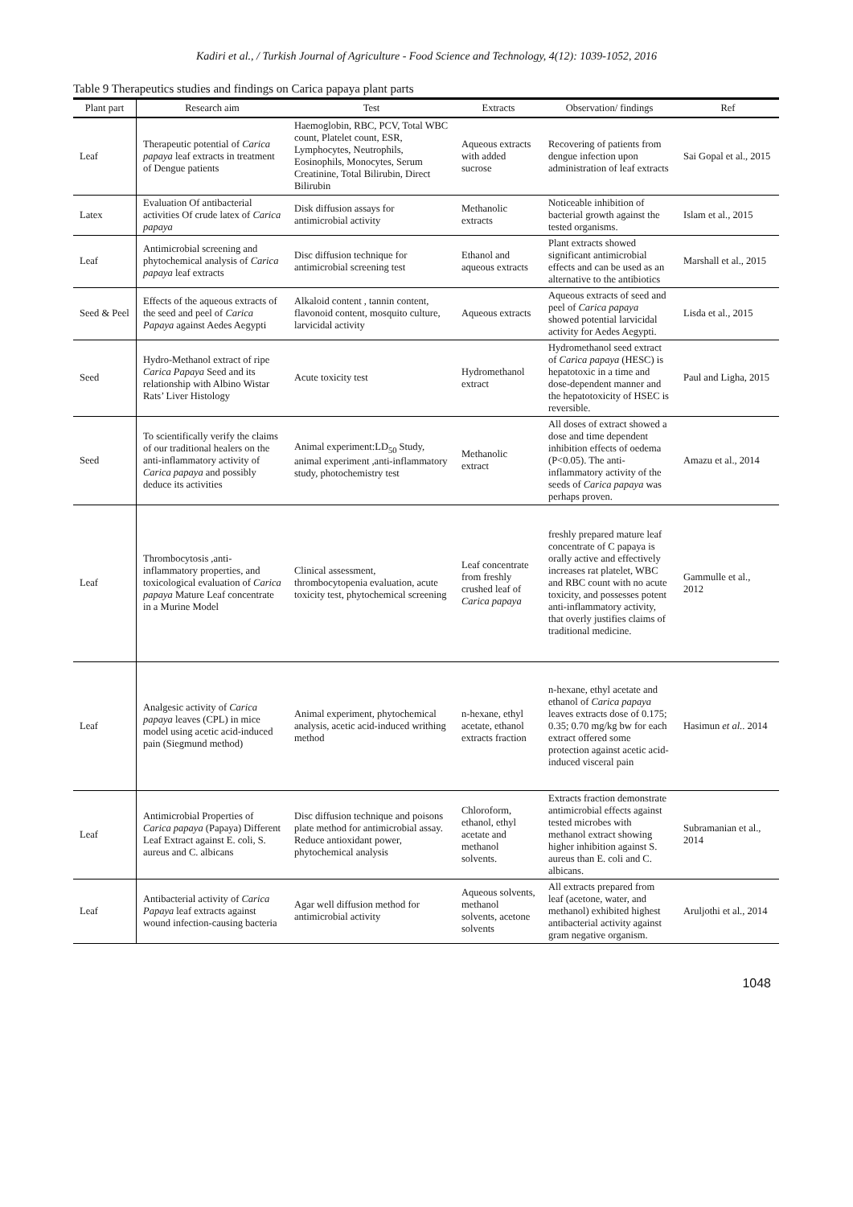Kadiri et al., / Turkish Journal of Agriculture - Food Science and Technology, 4(12): 1039-1052, 2016
Table 9 Therapeutics studies and findings on Carica papaya plant parts
| Plant part | Research aim | Test | Extracts | Observation/ findings | Ref |
| --- | --- | --- | --- | --- | --- |
| Leaf | Therapeutic potential of Carica papaya leaf extracts in treatment of Dengue patients | Haemoglobin, RBC, PCV, Total WBC count, Platelet count, ESR, Lymphocytes, Neutrophils, Eosinophils, Monocytes, Serum Creatinine, Total Bilirubin, Direct Bilirubin | Aqueous extracts with added sucrose | Recovering of patients from dengue infection upon administration of leaf extracts | Sai Gopal et al., 2015 |
| Latex | Evaluation Of antibacterial activities Of crude latex of Carica papaya | Disk diffusion assays for antimicrobial activity | Methanolic extracts | Noticeable inhibition of bacterial growth against the tested organisms. | Islam et al., 2015 |
| Leaf | Antimicrobial screening and phytochemical analysis of Carica papaya leaf extracts | Disc diffusion technique for antimicrobial screening test | Ethanol and aqueous extracts | Plant extracts showed significant antimicrobial effects and can be used as an alternative to the antibiotics | Marshall et al., 2015 |
| Seed & Peel | Effects of the aqueous extracts of the seed and peel of Carica Papaya against Aedes Aegypti | Alkaloid content , tannin content, flavonoid content, mosquito culture, larvicidal activity | Aqueous extracts | Aqueous extracts of seed and peel of Carica papaya showed potential larvicidal activity for Aedes Aegypti. | Lisda et al., 2015 |
| Seed | Hydro-Methanol extract of ripe Carica Papaya Seed and its relationship with Albino Wistar Rats’ Liver Histology | Acute toxicity test | Hydromethanol extract | Hydromethanol seed extract of Carica papaya (HESC) is hepatotoxic in a time and dose-dependent manner and the hepatotoxicity of HSEC is reversible. | Paul and Ligha, 2015 |
| Seed | To scientifically verify the claims of our traditional healers on the anti-inflammatory activity of Carica papaya and possibly deduce its activities | Animal experiment:LD<sub>50</sub> Study, animal experiment ,anti-inflammatory study, photochemistry test | Methanolic extract | All doses of extract showed a dose and time dependent inhibition effects of oedema (P<0.05). The anti-inflammatory activity of the seeds of Carica papaya was perhaps proven. | Amazu et al., 2014 |
| Leaf | Thrombocytosis ,anti-inflammatory properties, and toxicological evaluation of Carica papaya Mature Leaf concentrate in a Murine Model | Clinical assessment, thrombocytopenia evaluation, acute toxicity test, phytochemical screening | Leaf concentrate from freshly crushed leaf of Carica papaya | freshly prepared mature leaf concentrate of C papaya is orally active and effectively increases rat platelet, WBC and RBC count with no acute toxicity, and possesses potent anti-inflammatory activity, that overly justifies claims of traditional medicine. | Gammulle et al., 2012 |
| Leaf | Analgesic activity of Carica papaya leaves (CPL) in mice model using acetic acid-induced pain (Siegmund method) | Animal experiment, phytochemical analysis, acetic acid-induced writhing method | n-hexane, ethyl acetate, ethanol extracts fraction | n-hexane, ethyl acetate and ethanol of Carica papaya leaves extracts dose of 0.175; 0.35; 0.70 mg/kg bw for each extract offered some protection against acetic acid-induced visceral pain | Hasimun et al. . 2014 |
| Leaf | Antimicrobial Properties of Carica papaya (Papaya) Different Leaf Extract against E. coli, S. aureus and C. albicans | Disc diffusion technique and poisons plate method for antimicrobial assay. Reduce antioxidant power, phytochemical analysis | Chloroform, ethanol, ethyl acetate and methanol solvents. | Extracts fraction demonstrate antimicrobial effects against tested microbes with methanol extract showing higher inhibition against S. aureus than E. coli and C. albicans. | Subramanian et al., 2014 |
| Leaf | Antibacterial activity of Carica Papaya leaf extracts against wound infection-causing bacteria | Agar well diffusion method for antimicrobial activity | Aqueous solvents, methanol solvents, acetone solvents | All extracts prepared from leaf (acetone, water, and methanol) exhibited highest antibacterial activity against gram negative organism. | Aruljothi et al., 2014 |
1048